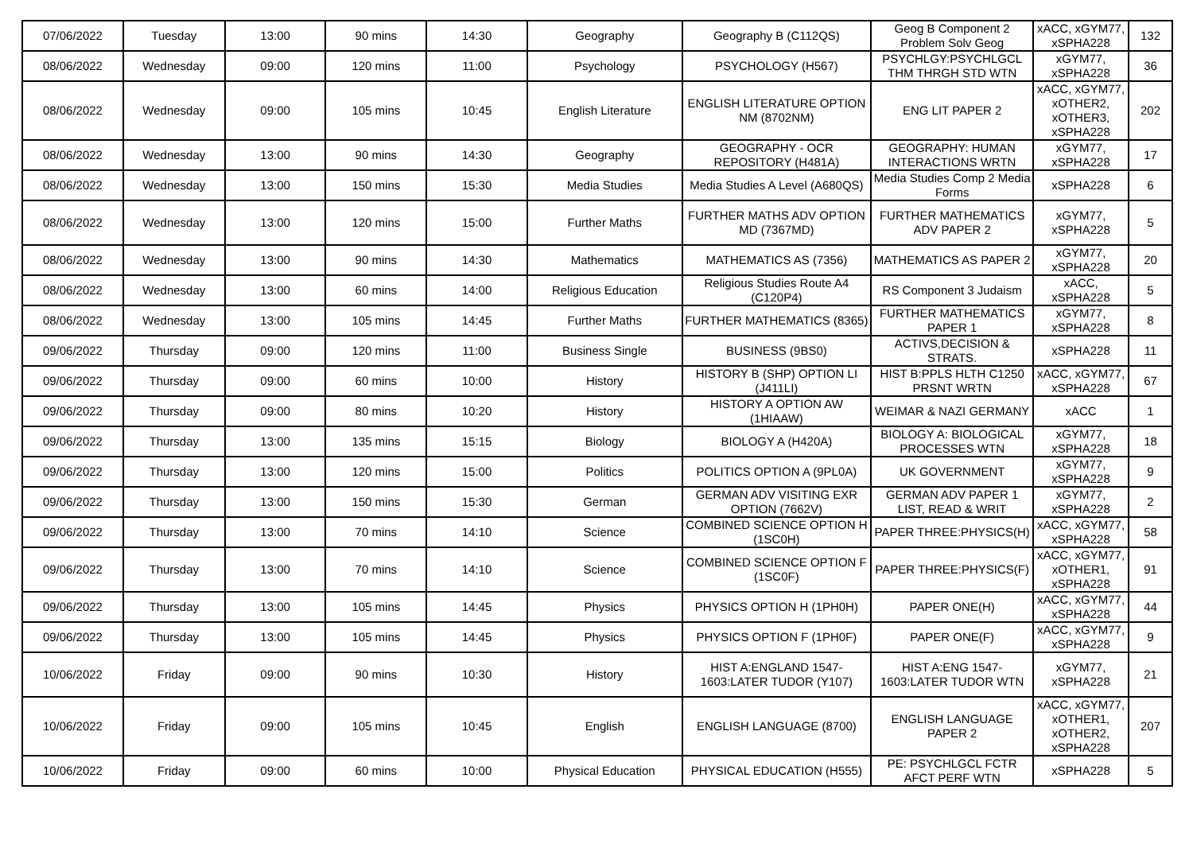| 07/06/2022 | Tuesday | 13:00 | 90 mins | 14:30 | Geography | Geography B (C112QS) | Geog B Component 2 Problem Solv Geog | xACC, xGYM77, xSPHA228 | 132 |
| 08/06/2022 | Wednesday | 09:00 | 120 mins | 11:00 | Psychology | PSYCHOLOGY (H567) | PSYCHLGY:PSYCHLGCL THM THRGH STD WTN | xGYM77, xSPHA228 | 36 |
| 08/06/2022 | Wednesday | 09:00 | 105 mins | 10:45 | English Literature | ENGLISH LITERATURE OPTION NM (8702NM) | ENG LIT PAPER 2 | xACC, xGYM77, xOTHER2, xOTHER3, xSPHA228 | 202 |
| 08/06/2022 | Wednesday | 13:00 | 90 mins | 14:30 | Geography | GEOGRAPHY - OCR REPOSITORY (H481A) | GEOGRAPHY: HUMAN INTERACTIONS WRTN | xGYM77, xSPHA228 | 17 |
| 08/06/2022 | Wednesday | 13:00 | 150 mins | 15:30 | Media Studies | Media Studies A Level (A680QS) | Media Studies Comp 2 Media Forms | xSPHA228 | 6 |
| 08/06/2022 | Wednesday | 13:00 | 120 mins | 15:00 | Further Maths | FURTHER MATHS ADV OPTION MD (7367MD) | FURTHER MATHEMATICS ADV PAPER 2 | xGYM77, xSPHA228 | 5 |
| 08/06/2022 | Wednesday | 13:00 | 90 mins | 14:30 | Mathematics | MATHEMATICS AS (7356) | MATHEMATICS AS PAPER 2 | xGYM77, xSPHA228 | 20 |
| 08/06/2022 | Wednesday | 13:00 | 60 mins | 14:00 | Religious Education | Religious Studies Route A4 (C120P4) | RS Component 3 Judaism | xACC, xSPHA228 | 5 |
| 08/06/2022 | Wednesday | 13:00 | 105 mins | 14:45 | Further Maths | FURTHER MATHEMATICS (8365) | FURTHER MATHEMATICS PAPER 1 | xGYM77, xSPHA228 | 8 |
| 09/06/2022 | Thursday | 09:00 | 120 mins | 11:00 | Business Single | BUSINESS (9BS0) | ACTIVS,DECISION & STRATS. | xSPHA228 | 11 |
| 09/06/2022 | Thursday | 09:00 | 60 mins | 10:00 | History | HISTORY B (SHP) OPTION LI (J411LI) | HIST B:PPLS HLTH C1250 PRSNT WRTN | xACC, xGYM77, xSPHA228 | 67 |
| 09/06/2022 | Thursday | 09:00 | 80 mins | 10:20 | History | HISTORY A OPTION AW (1HIAAW) | WEIMAR & NAZI GERMANY | xACC | 1 |
| 09/06/2022 | Thursday | 13:00 | 135 mins | 15:15 | Biology | BIOLOGY A (H420A) | BIOLOGY A: BIOLOGICAL PROCESSES WTN | xGYM77, xSPHA228 | 18 |
| 09/06/2022 | Thursday | 13:00 | 120 mins | 15:00 | Politics | POLITICS OPTION A (9PL0A) | UK GOVERNMENT | xGYM77, xSPHA228 | 9 |
| 09/06/2022 | Thursday | 13:00 | 150 mins | 15:30 | German | GERMAN ADV VISITING EXR OPTION (7662V) | GERMAN ADV PAPER 1 LIST, READ & WRIT | xGYM77, xSPHA228 | 2 |
| 09/06/2022 | Thursday | 13:00 | 70 mins | 14:10 | Science | COMBINED SCIENCE OPTION H (1SC0H) | PAPER THREE:PHYSICS(H) | xACC, xGYM77, xSPHA228 | 58 |
| 09/06/2022 | Thursday | 13:00 | 70 mins | 14:10 | Science | COMBINED SCIENCE OPTION F (1SC0F) | PAPER THREE:PHYSICS(F) | xACC, xGYM77, xOTHER1, xSPHA228 | 91 |
| 09/06/2022 | Thursday | 13:00 | 105 mins | 14:45 | Physics | PHYSICS OPTION H (1PH0H) | PAPER ONE(H) | xACC, xGYM77, xSPHA228 | 44 |
| 09/06/2022 | Thursday | 13:00 | 105 mins | 14:45 | Physics | PHYSICS OPTION F (1PH0F) | PAPER ONE(F) | xACC, xGYM77, xSPHA228 | 9 |
| 10/06/2022 | Friday | 09:00 | 90 mins | 10:30 | History | HIST A:ENGLAND 1547-1603:LATER TUDOR (Y107) | HIST A:ENG 1547-1603:LATER TUDOR WTN | xGYM77, xSPHA228 | 21 |
| 10/06/2022 | Friday | 09:00 | 105 mins | 10:45 | English | ENGLISH LANGUAGE (8700) | ENGLISH LANGUAGE PAPER 2 | xACC, xGYM77, xOTHER1, xOTHER2, xSPHA228 | 207 |
| 10/06/2022 | Friday | 09:00 | 60 mins | 10:00 | Physical Education | PHYSICAL EDUCATION (H555) | PE: PSYCHLGCL FCTR AFCT PERF WTN | xSPHA228 | 5 |